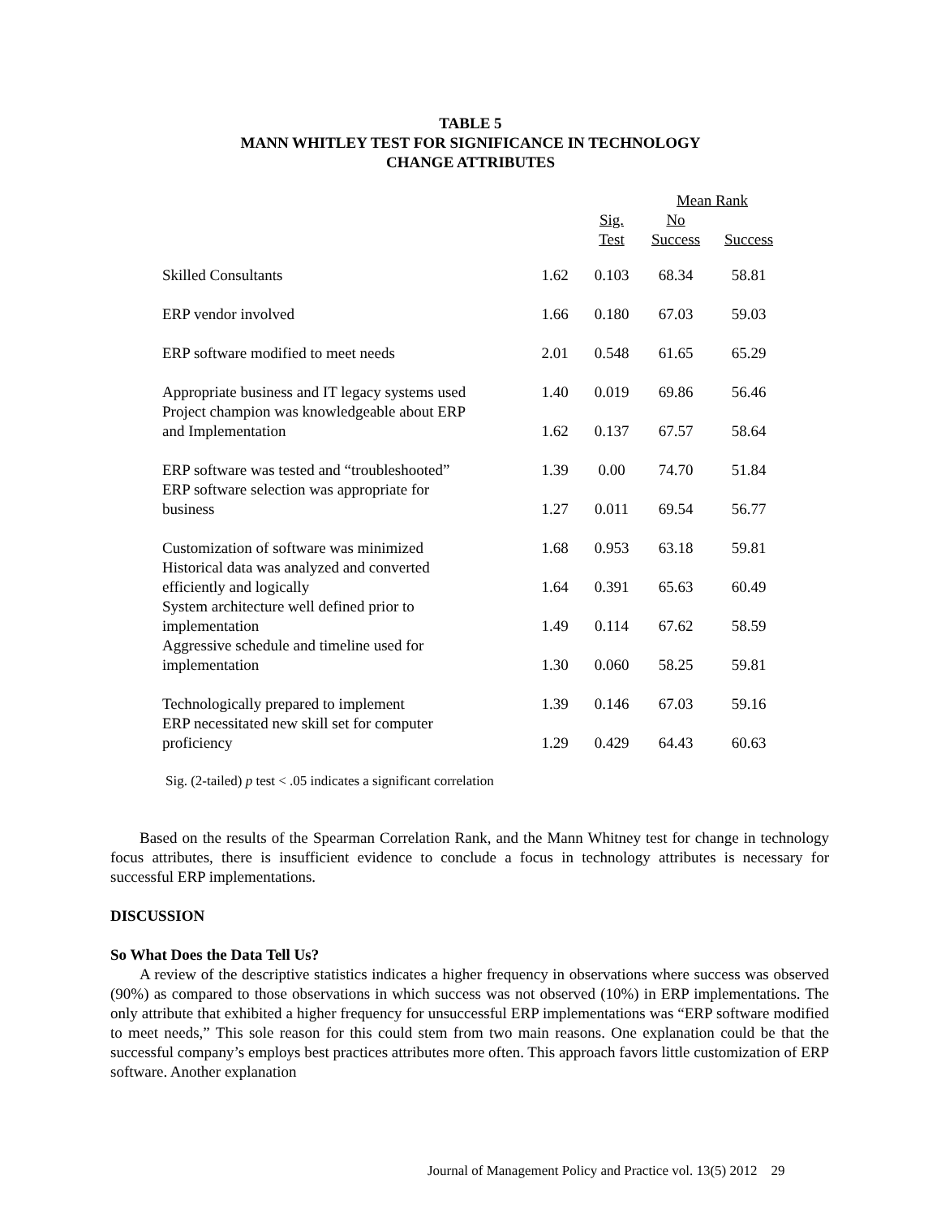TABLE 5
MANN WHITLEY TEST FOR SIGNIFICANCE IN TECHNOLOGY
CHANGE ATTRIBUTES
| | | | Mean Rank | |
| --- | --- | --- | --- | --- |
| | | Sig. Test | No Success | Success |
| Skilled Consultants | 1.62 | 0.103 | 68.34 | 58.81 |
| ERP vendor involved | 1.66 | 0.180 | 67.03 | 59.03 |
| ERP software modified to meet needs | 2.01 | 0.548 | 61.65 | 65.29 |
| Appropriate business and IT legacy systems used | 1.40 | 0.019 | 69.86 | 56.46 |
| Project champion was knowledgeable about ERP and Implementation | 1.62 | 0.137 | 67.57 | 58.64 |
| ERP software was tested and “troubleshooted” | 1.39 | 0.00 | 74.70 | 51.84 |
| ERP software selection was appropriate for business | 1.27 | 0.011 | 69.54 | 56.77 |
| Customization of software was minimized | 1.68 | 0.953 | 63.18 | 59.81 |
| Historical data was analyzed and converted efficiently and logically | 1.64 | 0.391 | 65.63 | 60.49 |
| System architecture well defined prior to implementation | 1.49 | 0.114 | 67.62 | 58.59 |
| Aggressive schedule and timeline used for implementation | 1.30 | 0.060 | 58.25 | 59.81 |
| Technologically prepared to implement | 1.39 | 0.146 | 67.03 | 59.16 |
| ERP necessitated new skill set for computer proficiency | 1.29 | 0.429 | 64.43 | 60.63 |
Sig. (2-tailed) p test < .05 indicates a significant correlation
Based on the results of the Spearman Correlation Rank, and the Mann Whitney test for change in technology focus attributes, there is insufficient evidence to conclude a focus in technology attributes is necessary for successful ERP implementations.
DISCUSSION
So What Does the Data Tell Us?
A review of the descriptive statistics indicates a higher frequency in observations where success was observed (90%) as compared to those observations in which success was not observed (10%) in ERP implementations. The only attribute that exhibited a higher frequency for unsuccessful ERP implementations was “ERP software modified to meet needs,” This sole reason for this could stem from two main reasons. One explanation could be that the successful company’s employs best practices attributes more often. This approach favors little customization of ERP software. Another explanation
Journal of Management Policy and Practice vol. 13(5) 2012 29